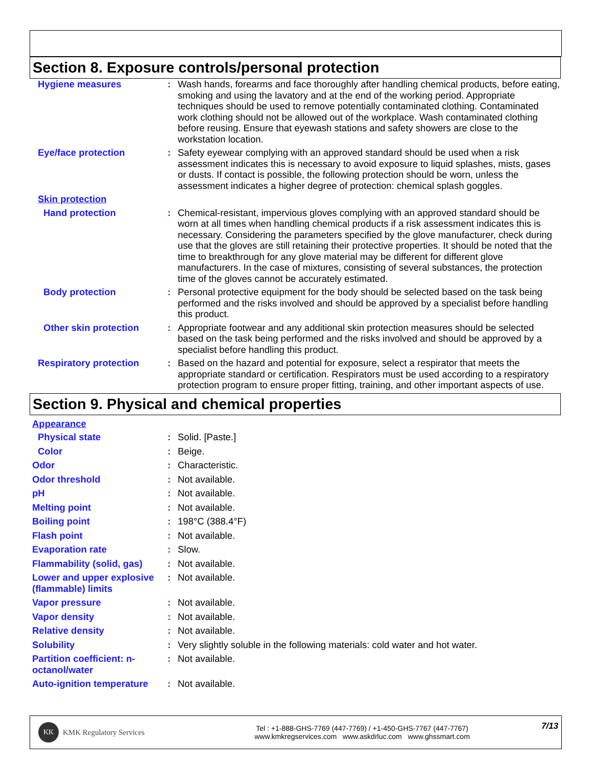Section 8. Exposure controls/personal protection
Hygiene measures : Wash hands, forearms and face thoroughly after handling chemical products, before eating, smoking and using the lavatory and at the end of the working period. Appropriate techniques should be used to remove potentially contaminated clothing. Contaminated work clothing should not be allowed out of the workplace. Wash contaminated clothing before reusing. Ensure that eyewash stations and safety showers are close to the workstation location.
Eye/face protection : Safety eyewear complying with an approved standard should be used when a risk assessment indicates this is necessary to avoid exposure to liquid splashes, mists, gases or dusts. If contact is possible, the following protection should be worn, unless the assessment indicates a higher degree of protection: chemical splash goggles.
Skin protection
Hand protection : Chemical-resistant, impervious gloves complying with an approved standard should be worn at all times when handling chemical products if a risk assessment indicates this is necessary. Considering the parameters specified by the glove manufacturer, check during use that the gloves are still retaining their protective properties. It should be noted that the time to breakthrough for any glove material may be different for different glove manufacturers. In the case of mixtures, consisting of several substances, the protection time of the gloves cannot be accurately estimated.
Body protection : Personal protective equipment for the body should be selected based on the task being performed and the risks involved and should be approved by a specialist before handling this product.
Other skin protection : Appropriate footwear and any additional skin protection measures should be selected based on the task being performed and the risks involved and should be approved by a specialist before handling this product.
Respiratory protection : Based on the hazard and potential for exposure, select a respirator that meets the appropriate standard or certification. Respirators must be used according to a respiratory protection program to ensure proper fitting, training, and other important aspects of use.
Section 9. Physical and chemical properties
Appearance
Physical state : Solid. [Paste.]
Color : Beige.
Odor : Characteristic.
Odor threshold : Not available.
pH : Not available.
Melting point : Not available.
Boiling point : 198°C (388.4°F)
Flash point : Not available.
Evaporation rate : Slow.
Flammability (solid, gas)
: Not available.
Lower and upper explosive (flammable) limits
: Not available.
Vapor pressure : Not available.
Vapor density : Not available.
Relative density : Not available.
Solubility : Very slightly soluble in the following materials: cold water and hot water.
Partition coefficient: n-octanol/water
: Not available.
Auto-ignition temperature
: Not available.
KK KMK Regulatory Services
Tel : +1-888-GHS-7769 (447-7769) / +1-450-GHS-7767 (447-7767)
www.kmkregservices.com www.askdrluc.com www.ghssmart.com
7/13